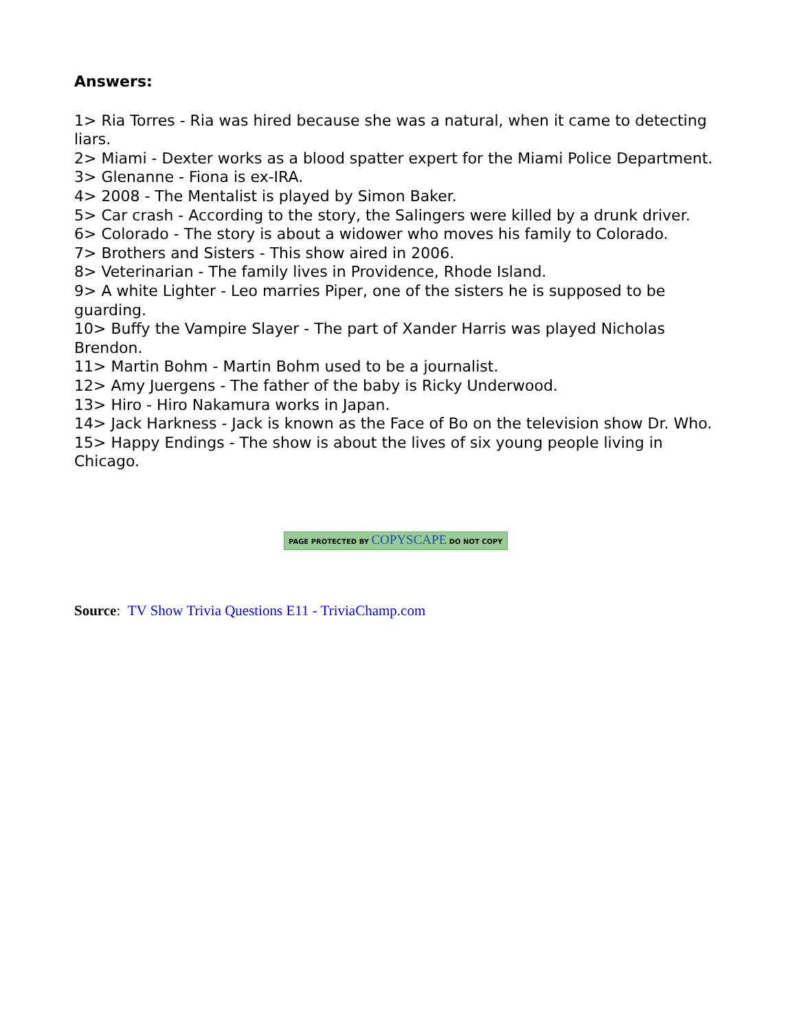Answers:
1> Ria Torres - Ria was hired because she was a natural, when it came to detecting liars.
2> Miami - Dexter works as a blood spatter expert for the Miami Police Department.
3> Glenanne - Fiona is ex-IRA.
4> 2008 - The Mentalist is played by Simon Baker.
5> Car crash - According to the story, the Salingers were killed by a drunk driver.
6> Colorado - The story is about a widower who moves his family to Colorado.
7> Brothers and Sisters - This show aired in 2006.
8> Veterinarian - The family lives in Providence, Rhode Island.
9> A white Lighter - Leo marries Piper, one of the sisters he is supposed to be guarding.
10> Buffy the Vampire Slayer - The part of Xander Harris was played Nicholas Brendon.
11> Martin Bohm - Martin Bohm used to be a journalist.
12> Amy Juergens - The father of the baby is Ricky Underwood.
13> Hiro - Hiro Nakamura works in Japan.
14> Jack Harkness - Jack is known as the Face of Bo on the television show Dr. Who.
15> Happy Endings - The show is about the lives of six young people living in Chicago.
PAGE PROTECTED BY COPYSCAPE DO NOT COPY
Source: TV Show Trivia Questions E11 - TriviaChamp.com